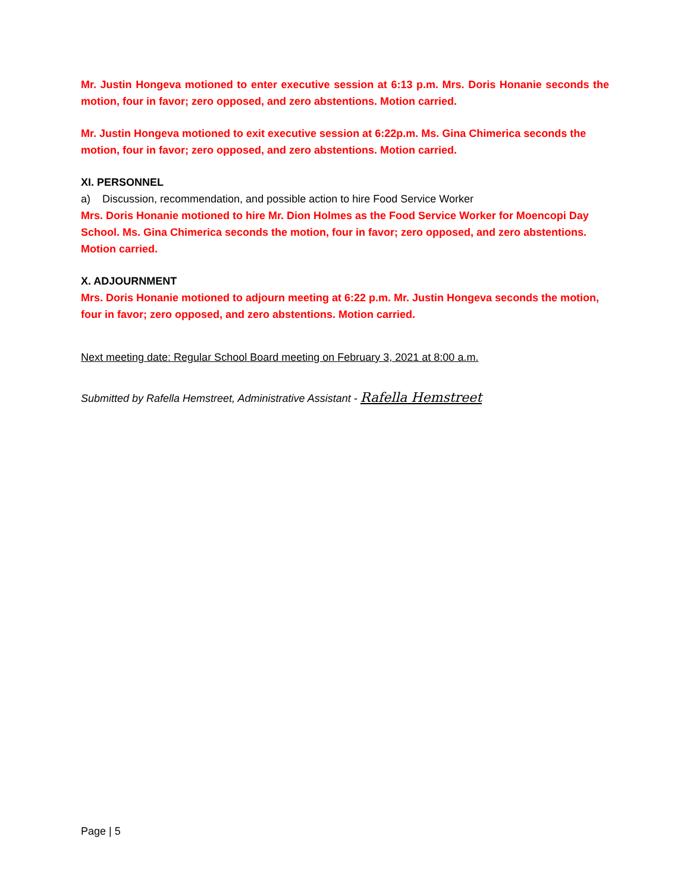Mr. Justin Hongeva motioned to enter executive session at 6:13 p.m. Mrs. Doris Honanie seconds the motion, four in favor; zero opposed, and zero abstentions. Motion carried.
Mr. Justin Hongeva motioned to exit executive session at 6:22p.m. Ms. Gina Chimerica seconds the motion, four in favor; zero opposed, and zero abstentions. Motion carried.
XI. PERSONNEL
a) Discussion, recommendation, and possible action to hire Food Service Worker
Mrs. Doris Honanie motioned to hire Mr. Dion Holmes as the Food Service Worker for Moencopi Day School. Ms. Gina Chimerica seconds the motion, four in favor; zero opposed, and zero abstentions. Motion carried.
X. ADJOURNMENT
Mrs. Doris Honanie motioned to adjourn meeting at 6:22 p.m. Mr. Justin Hongeva seconds the motion, four in favor; zero opposed, and zero abstentions. Motion carried.
Next meeting date: Regular School Board meeting on February 3, 2021 at 8:00 a.m.
Submitted by Rafella Hemstreet, Administrative Assistant - Rafella Hemstreet
Page | 5